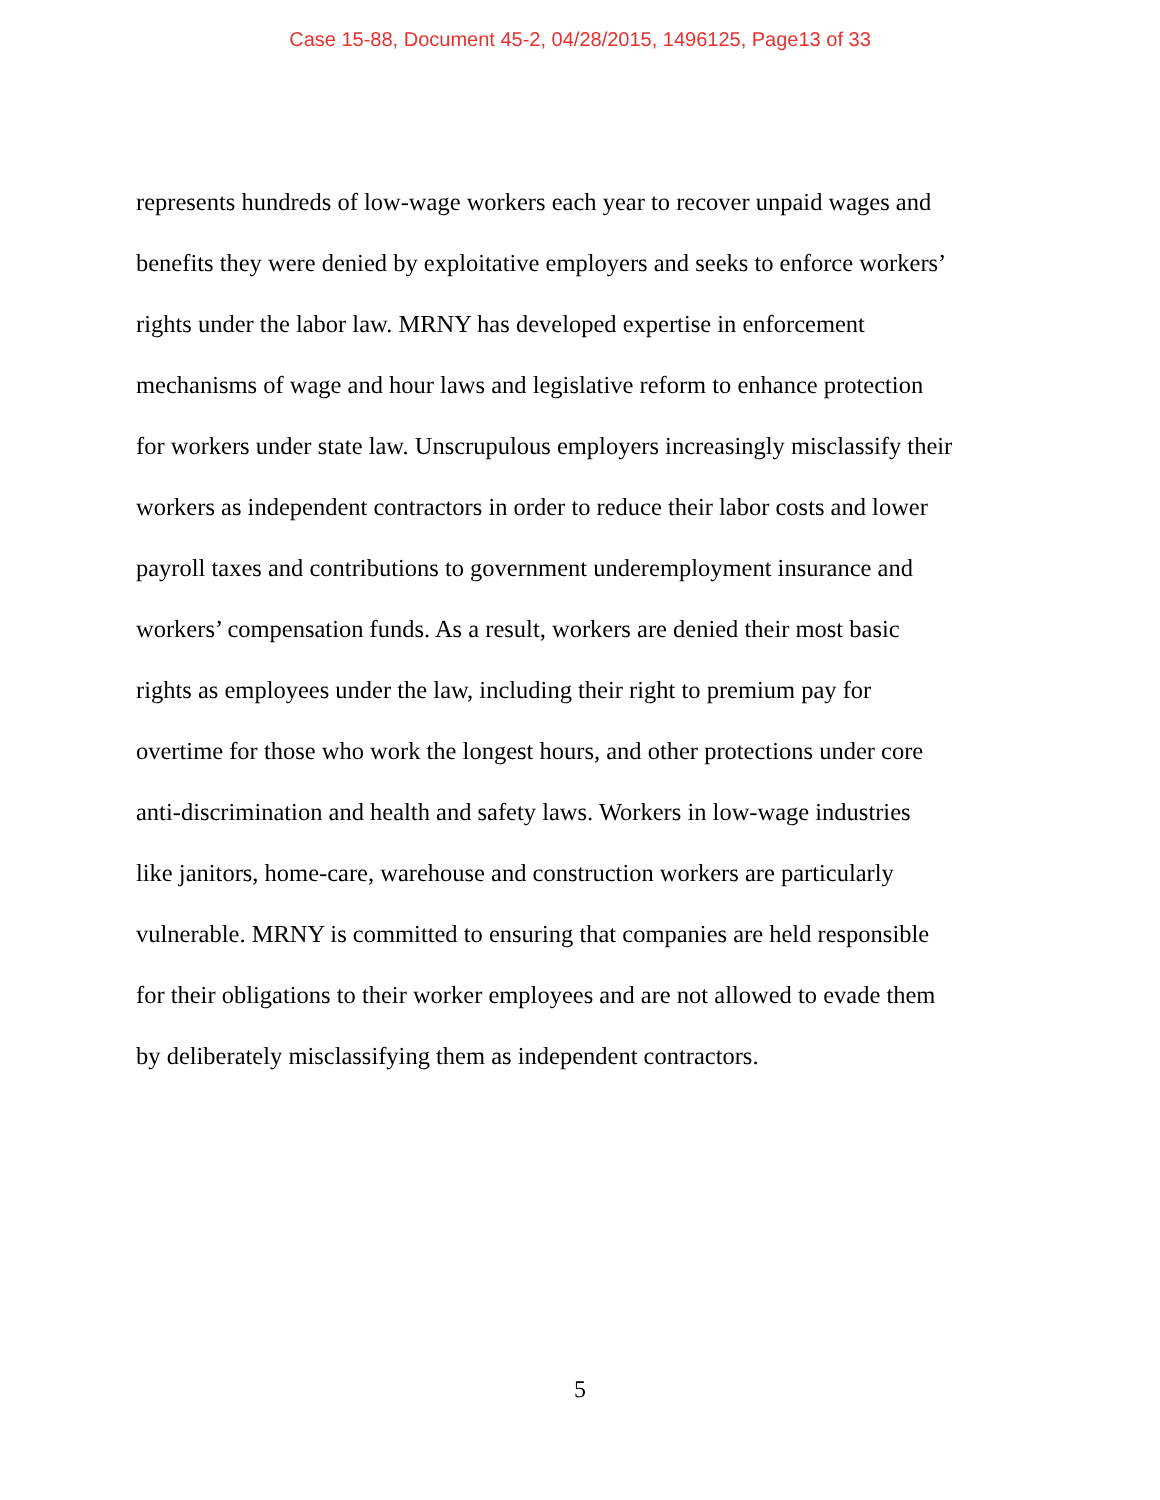Case 15-88, Document 45-2, 04/28/2015, 1496125, Page13 of 33
represents hundreds of low-wage workers each year to recover unpaid wages and
benefits they were denied by exploitative employers and seeks to enforce workers’
rights under the labor law. MRNY has developed expertise in enforcement
mechanisms of wage and hour laws and legislative reform to enhance protection
for workers under state law. Unscrupulous employers increasingly misclassify their
workers as independent contractors in order to reduce their labor costs and lower
payroll taxes and contributions to government underemployment insurance and
workers’ compensation funds. As a result, workers are denied their most basic
rights as employees under the law, including their right to premium pay for
overtime for those who work the longest hours, and other protections under core
anti-discrimination and health and safety laws. Workers in low-wage industries
like janitors, home-care, warehouse and construction workers are particularly
vulnerable. MRNY is committed to ensuring that companies are held responsible
for their obligations to their worker employees and are not allowed to evade them
by deliberately misclassifying them as independent contractors.
5